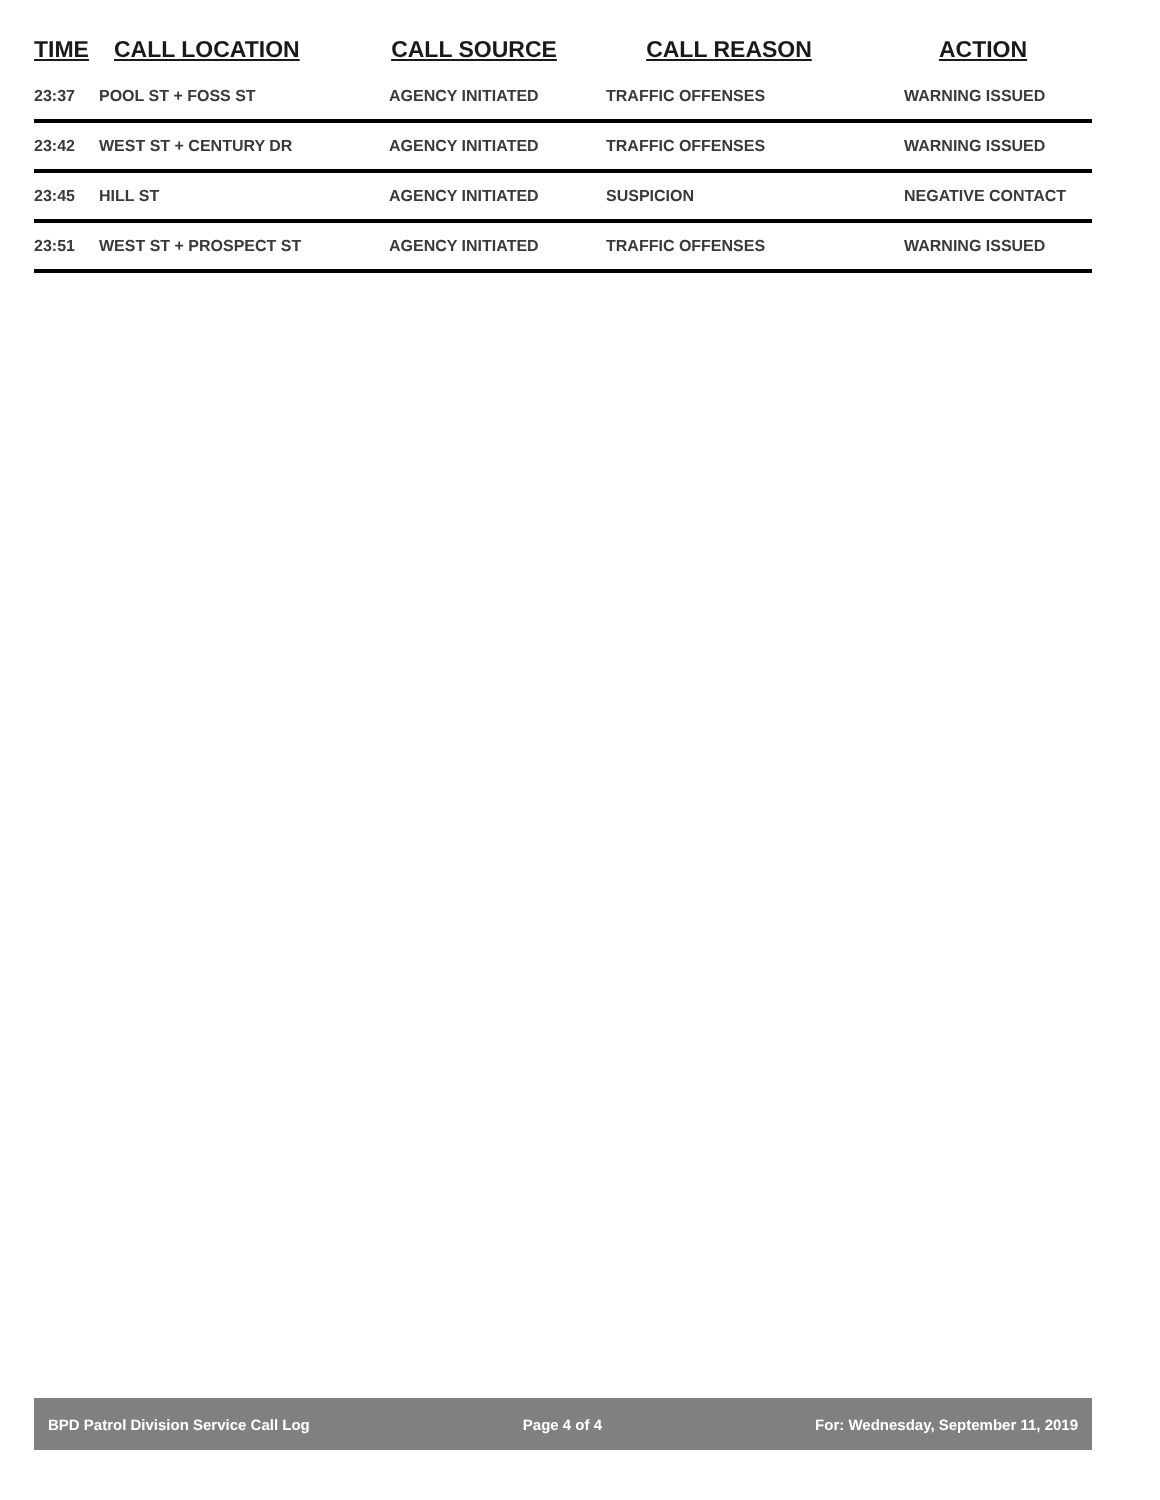| TIME | CALL LOCATION | CALL SOURCE | CALL REASON | ACTION |
| --- | --- | --- | --- | --- |
| 23:37 | POOL ST + FOSS ST | AGENCY INITIATED | TRAFFIC OFFENSES | WARNING ISSUED |
| 23:42 | WEST ST + CENTURY DR | AGENCY INITIATED | TRAFFIC OFFENSES | WARNING ISSUED |
| 23:45 | HILL ST | AGENCY INITIATED | SUSPICION | NEGATIVE CONTACT |
| 23:51 | WEST ST + PROSPECT ST | AGENCY INITIATED | TRAFFIC OFFENSES | WARNING ISSUED |
BPD Patrol Division Service Call Log Page 4 of 4 For: Wednesday, September 11, 2019